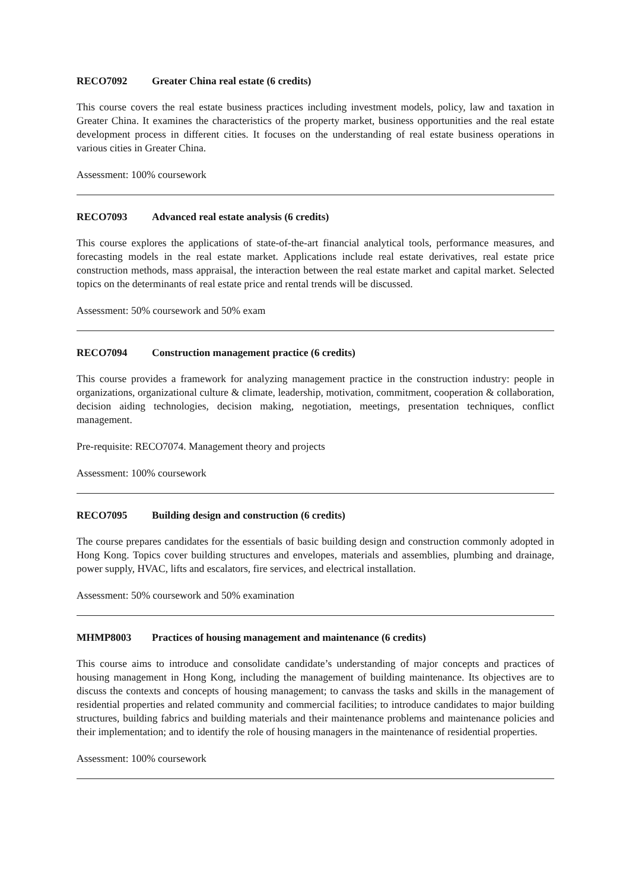RECO7092 Greater China real estate (6 credits)
This course covers the real estate business practices including investment models, policy, law and taxation in Greater China. It examines the characteristics of the property market, business opportunities and the real estate development process in different cities. It focuses on the understanding of real estate business operations in various cities in Greater China.
Assessment: 100% coursework
RECO7093 Advanced real estate analysis (6 credits)
This course explores the applications of state-of-the-art financial analytical tools, performance measures, and forecasting models in the real estate market. Applications include real estate derivatives, real estate price construction methods, mass appraisal, the interaction between the real estate market and capital market. Selected topics on the determinants of real estate price and rental trends will be discussed.
Assessment: 50% coursework and 50% exam
RECO7094 Construction management practice (6 credits)
This course provides a framework for analyzing management practice in the construction industry: people in organizations, organizational culture & climate, leadership, motivation, commitment, cooperation & collaboration, decision aiding technologies, decision making, negotiation, meetings, presentation techniques, conflict management.
Pre-requisite: RECO7074. Management theory and projects
Assessment: 100% coursework
RECO7095 Building design and construction (6 credits)
The course prepares candidates for the essentials of basic building design and construction commonly adopted in Hong Kong. Topics cover building structures and envelopes, materials and assemblies, plumbing and drainage, power supply, HVAC, lifts and escalators, fire services, and electrical installation.
Assessment: 50% coursework and 50% examination
MHMP8003 Practices of housing management and maintenance (6 credits)
This course aims to introduce and consolidate candidate’s understanding of major concepts and practices of housing management in Hong Kong, including the management of building maintenance. Its objectives are to discuss the contexts and concepts of housing management; to canvass the tasks and skills in the management of residential properties and related community and commercial facilities; to introduce candidates to major building structures, building fabrics and building materials and their maintenance problems and maintenance policies and their implementation; and to identify the role of housing managers in the maintenance of residential properties.
Assessment: 100% coursework